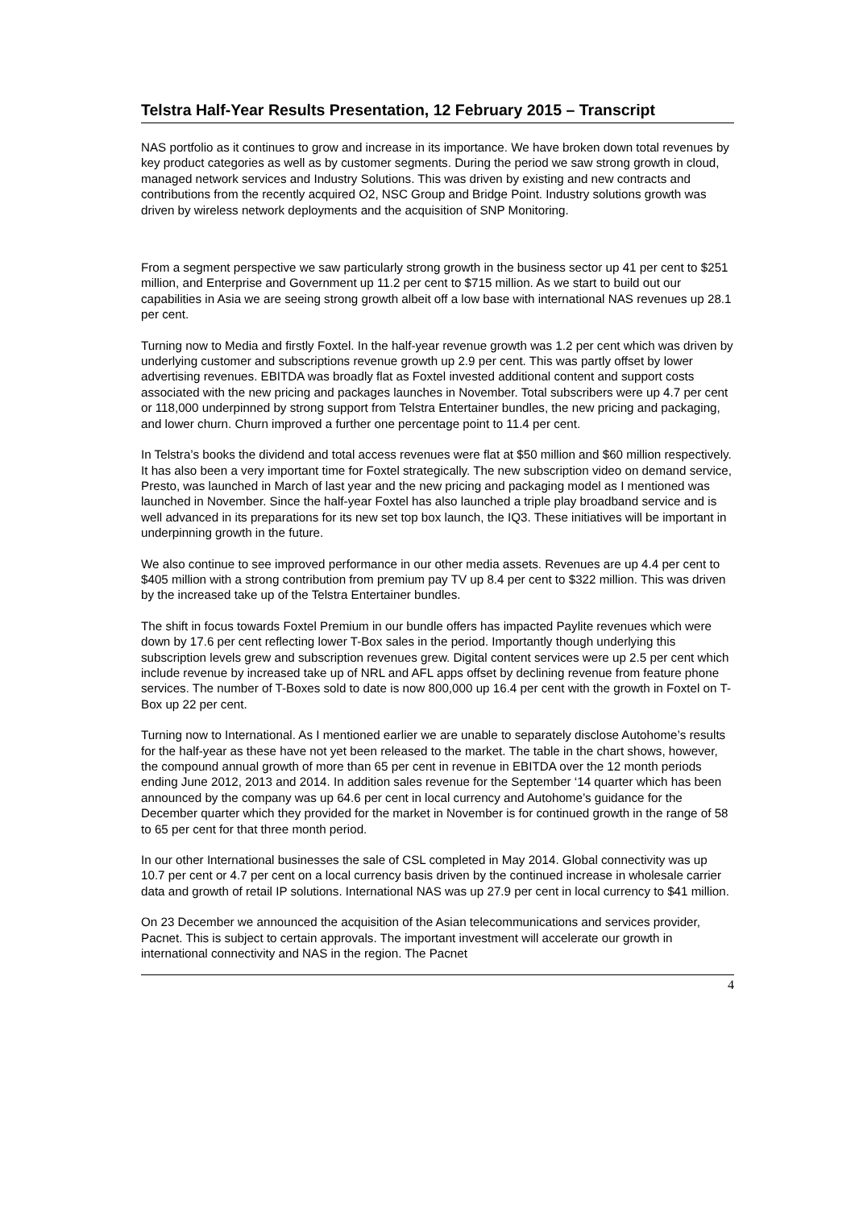Telstra Half-Year Results Presentation, 12 February 2015 – Transcript
NAS portfolio as it continues to grow and increase in its importance. We have broken down total revenues by key product categories as well as by customer segments. During the period we saw strong growth in cloud, managed network services and Industry Solutions. This was driven by existing and new contracts and contributions from the recently acquired O2, NSC Group and Bridge Point. Industry solutions growth was driven by wireless network deployments and the acquisition of SNP Monitoring.
From a segment perspective we saw particularly strong growth in the business sector up 41 per cent to $251 million, and Enterprise and Government up 11.2 per cent to $715 million. As we start to build out our capabilities in Asia we are seeing strong growth albeit off a low base with international NAS revenues up 28.1 per cent.
Turning now to Media and firstly Foxtel. In the half-year revenue growth was 1.2 per cent which was driven by underlying customer and subscriptions revenue growth up 2.9 per cent. This was partly offset by lower advertising revenues. EBITDA was broadly flat as Foxtel invested additional content and support costs associated with the new pricing and packages launches in November. Total subscribers were up 4.7 per cent or 118,000 underpinned by strong support from Telstra Entertainer bundles, the new pricing and packaging, and lower churn. Churn improved a further one percentage point to 11.4 per cent.
In Telstra’s books the dividend and total access revenues were flat at $50 million and $60 million respectively. It has also been a very important time for Foxtel strategically. The new subscription video on demand service, Presto, was launched in March of last year and the new pricing and packaging model as I mentioned was launched in November. Since the half-year Foxtel has also launched a triple play broadband service and is well advanced in its preparations for its new set top box launch, the IQ3. These initiatives will be important in underpinning growth in the future.
We also continue to see improved performance in our other media assets. Revenues are up 4.4 per cent to $405 million with a strong contribution from premium pay TV up 8.4 per cent to $322 million. This was driven by the increased take up of the Telstra Entertainer bundles.
The shift in focus towards Foxtel Premium in our bundle offers has impacted Paylite revenues which were down by 17.6 per cent reflecting lower T-Box sales in the period. Importantly though underlying this subscription levels grew and subscription revenues grew. Digital content services were up 2.5 per cent which include revenue by increased take up of NRL and AFL apps offset by declining revenue from feature phone services. The number of T-Boxes sold to date is now 800,000 up 16.4 per cent with the growth in Foxtel on T-Box up 22 per cent.
Turning now to International. As I mentioned earlier we are unable to separately disclose Autohome’s results for the half-year as these have not yet been released to the market. The table in the chart shows, however, the compound annual growth of more than 65 per cent in revenue in EBITDA over the 12 month periods ending June 2012, 2013 and 2014. In addition sales revenue for the September ‘14 quarter which has been announced by the company was up 64.6 per cent in local currency and Autohome’s guidance for the December quarter which they provided for the market in November is for continued growth in the range of 58 to 65 per cent for that three month period.
In our other International businesses the sale of CSL completed in May 2014. Global connectivity was up 10.7 per cent or 4.7 per cent on a local currency basis driven by the continued increase in wholesale carrier data and growth of retail IP solutions. International NAS was up 27.9 per cent in local currency to $41 million.
On 23 December we announced the acquisition of the Asian telecommunications and services provider, Pacnet. This is subject to certain approvals. The important investment will accelerate our growth in international connectivity and NAS in the region. The Pacnet
4